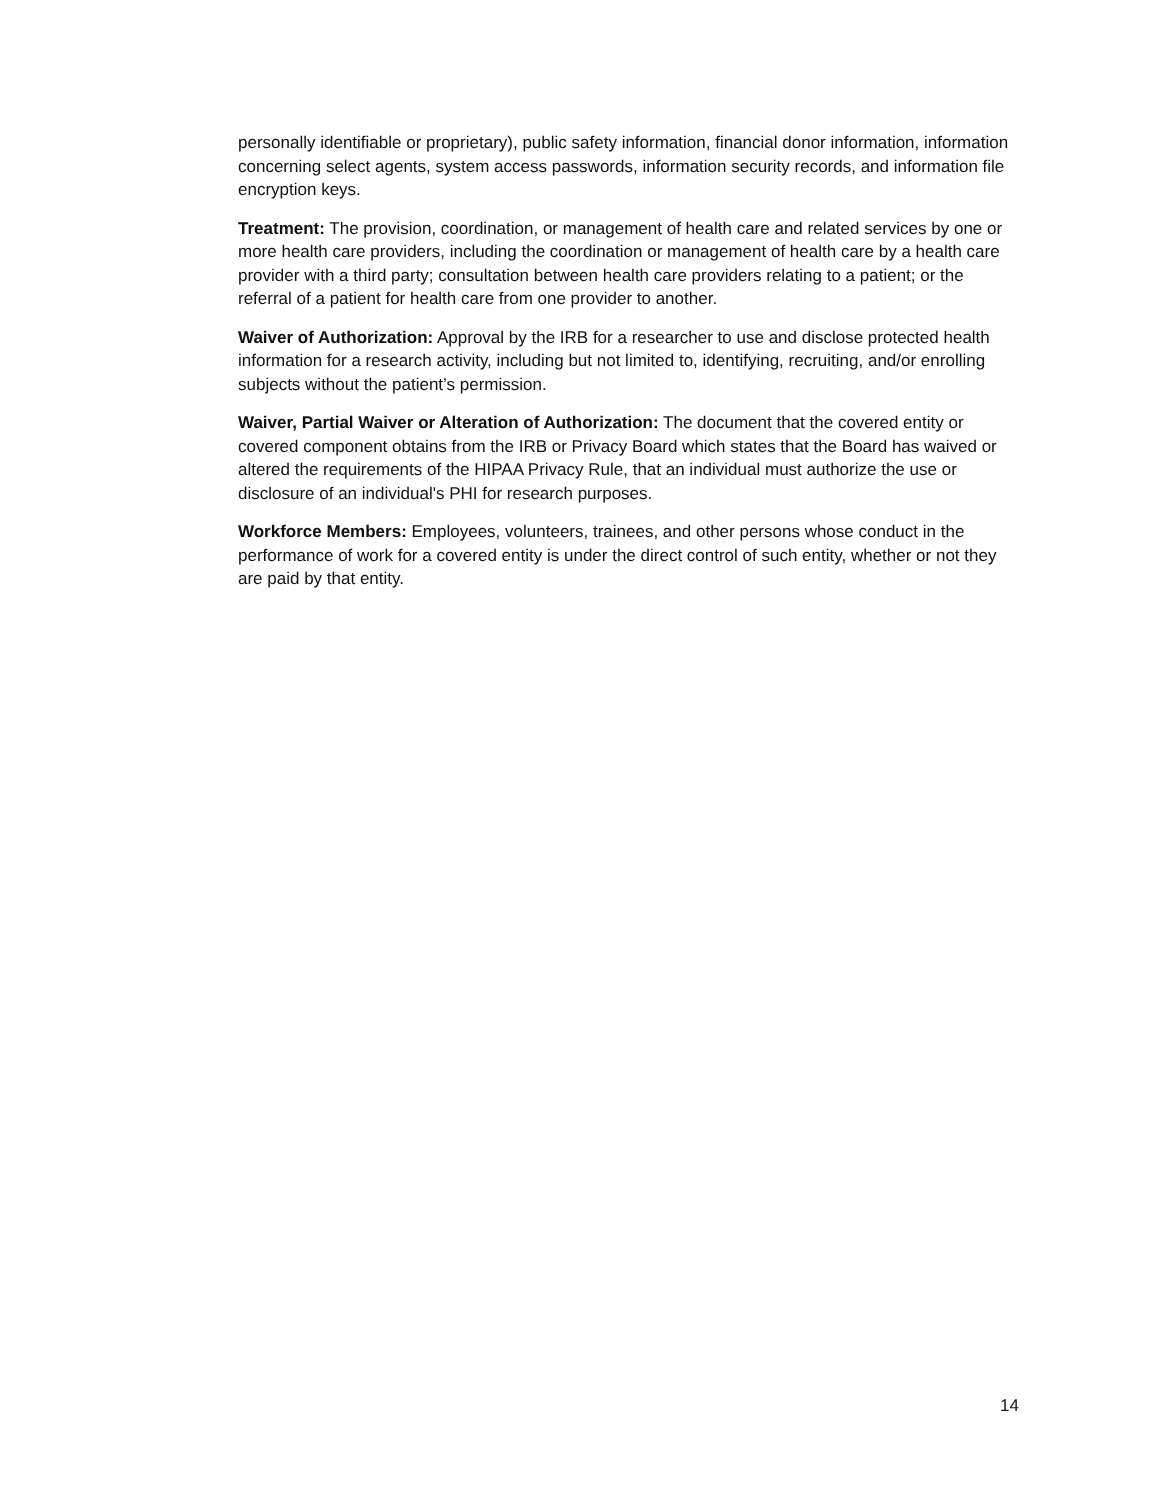personally identifiable or proprietary), public safety information, financial donor information, information concerning select agents, system access passwords, information security records, and information file encryption keys.
Treatment: The provision, coordination, or management of health care and related services by one or more health care providers, including the coordination or management of health care by a health care provider with a third party; consultation between health care providers relating to a patient; or the referral of a patient for health care from one provider to another.
Waiver of Authorization: Approval by the IRB for a researcher to use and disclose protected health information for a research activity, including but not limited to, identifying, recruiting, and/or enrolling subjects without the patient’s permission.
Waiver, Partial Waiver or Alteration of Authorization: The document that the covered entity or covered component obtains from the IRB or Privacy Board which states that the Board has waived or altered the requirements of the HIPAA Privacy Rule, that an individual must authorize the use or disclosure of an individual's PHI for research purposes.
Workforce Members: Employees, volunteers, trainees, and other persons whose conduct in the performance of work for a covered entity is under the direct control of such entity, whether or not they are paid by that entity.
14